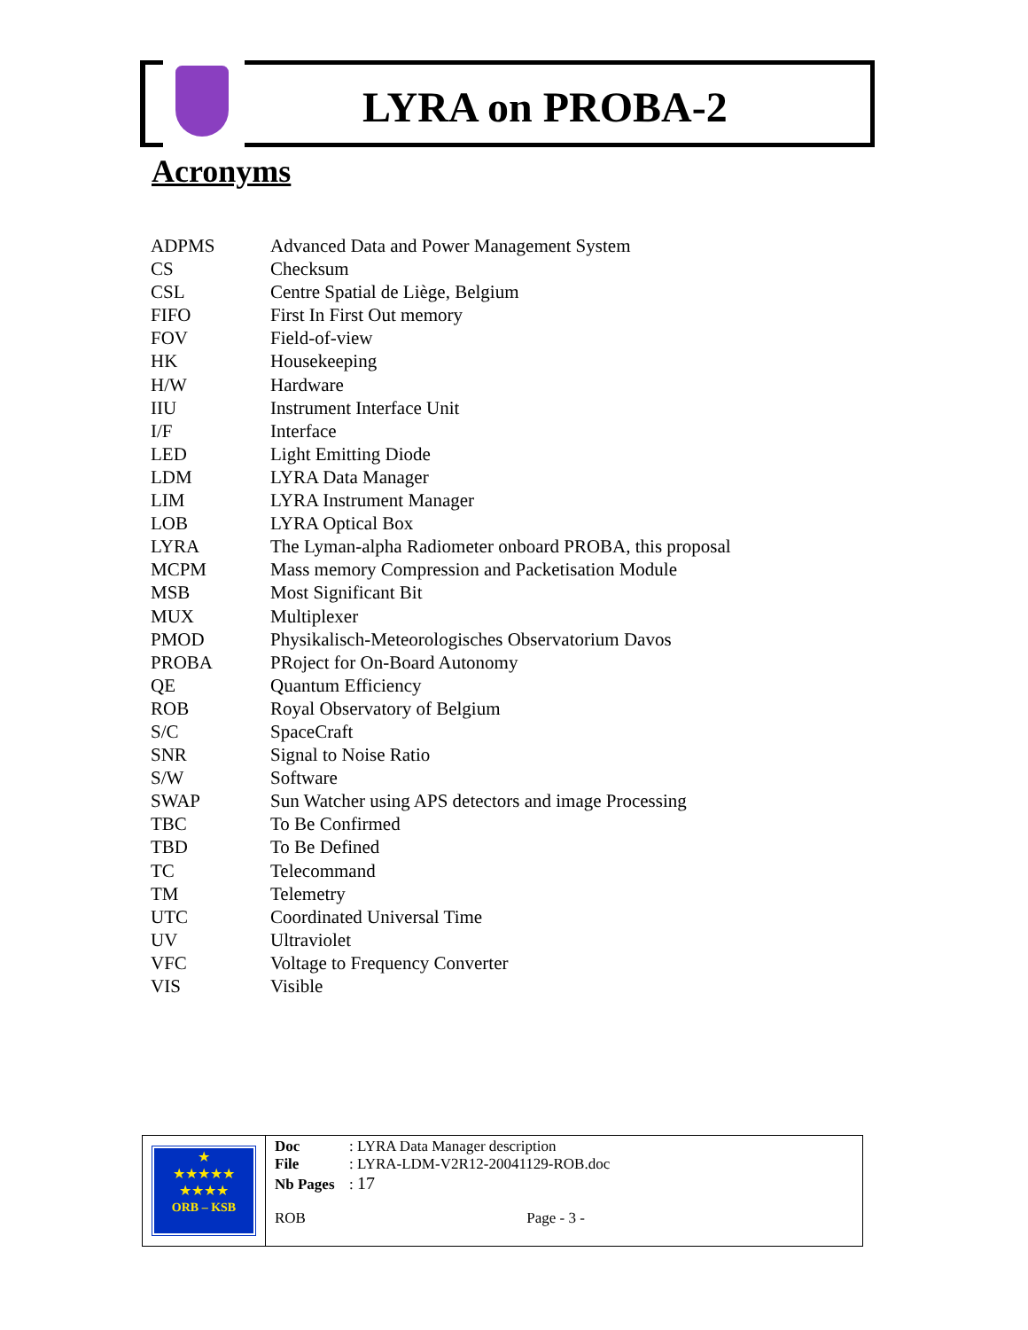LYRA on PROBA-2
Acronyms
| ADPMS | Advanced Data and Power Management System |
| CS | Checksum |
| CSL | Centre Spatial de Liège, Belgium |
| FIFO | First In First Out memory |
| FOV | Field-of-view |
| HK | Housekeeping |
| H/W | Hardware |
| IIU | Instrument Interface Unit |
| I/F | Interface |
| LED | Light Emitting Diode |
| LDM | LYRA Data Manager |
| LIM | LYRA Instrument Manager |
| LOB | LYRA Optical Box |
| LYRA | The Lyman-alpha Radiometer onboard PROBA, this proposal |
| MCPM | Mass memory Compression and Packetisation Module |
| MSB | Most Significant Bit |
| MUX | Multiplexer |
| PMOD | Physikalisch-Meteorologisches Observatorium Davos |
| PROBA | PRoject for On-Board Autonomy |
| QE | Quantum Efficiency |
| ROB | Royal Observatory of Belgium |
| S/C | SpaceCraft |
| SNR | Signal to Noise Ratio |
| S/W | Software |
| SWAP | Sun Watcher using APS detectors and image Processing |
| TBC | To Be Confirmed |
| TBD | To Be Defined |
| TC | Telecommand |
| TM | Telemetry |
| UTC | Coordinated Universal Time |
| UV | Ultraviolet |
| VFC | Voltage to Frequency Converter |
| VIS | Visible |
★
★★★★★
★★★★
ORB – KSB
Doc: LYRA Data Manager description
File: LYRA-LDM-V2R12-20041129-ROB.doc
Nb Pages: 17
ROB Page - 3 -